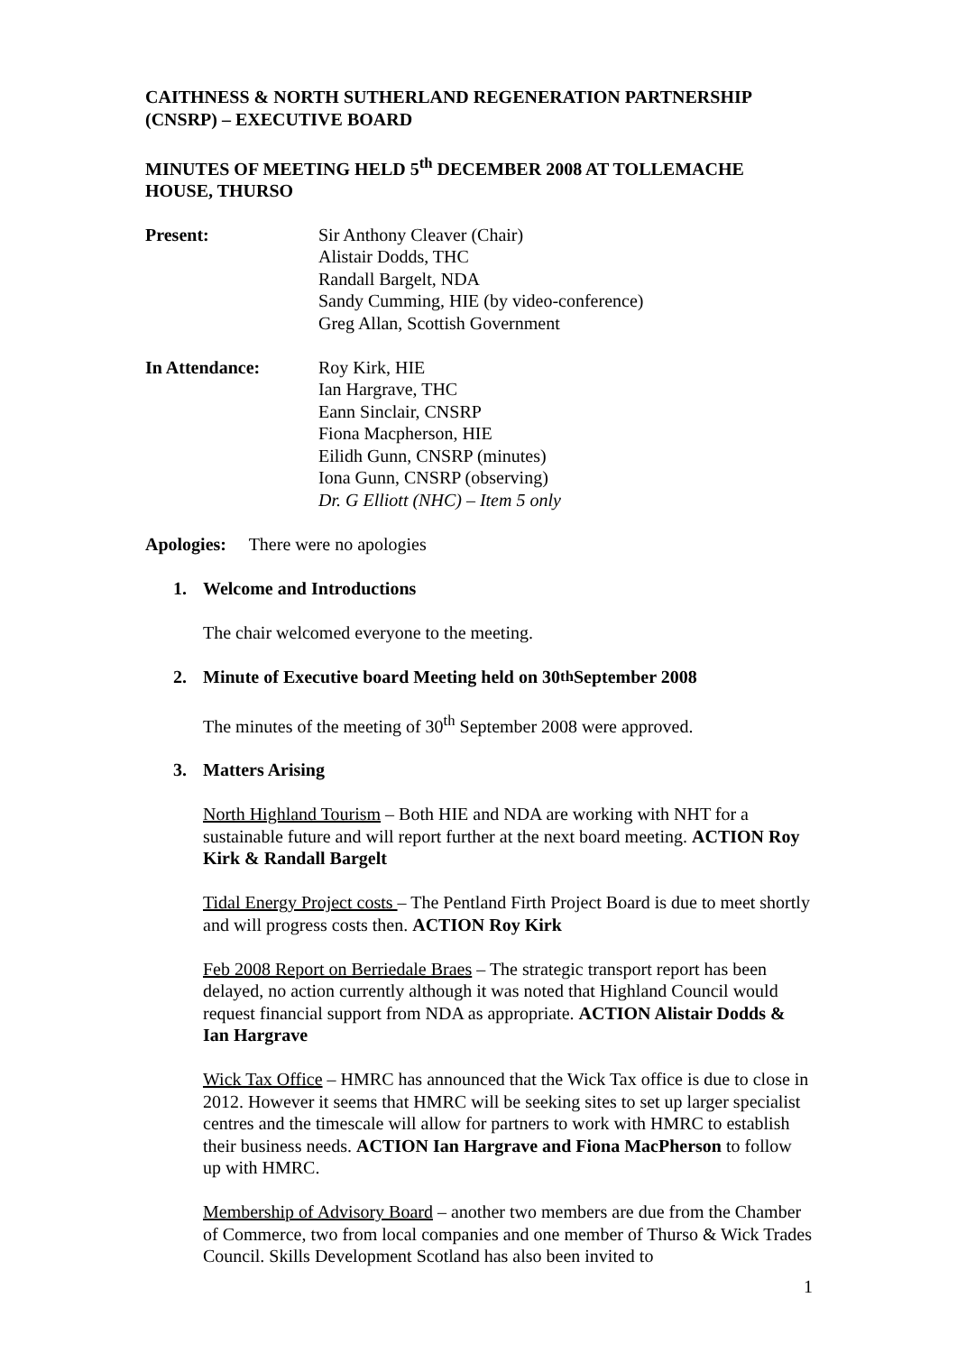CAITHNESS & NORTH SUTHERLAND REGENERATION PARTNERSHIP (CNSRP) – EXECUTIVE BOARD
MINUTES OF MEETING HELD 5<sup>th</sup> DECEMBER 2008 AT TOLLEMACHE HOUSE, THURSO
Present: Sir Anthony Cleaver (Chair)
Alistair Dodds, THC
Randall Bargelt, NDA
Sandy Cumming, HIE (by video-conference)
Greg Allan, Scottish Government
In Attendance: Roy Kirk, HIE
Ian Hargrave, THC
Eann Sinclair, CNSRP
Fiona Macpherson, HIE
Eilidh Gunn, CNSRP (minutes)
Iona Gunn, CNSRP (observing)
Dr. G Elliott (NHC) – Item 5 only
Apologies: There were no apologies
1. Welcome and Introductions
The chair welcomed everyone to the meeting.
2. Minute of Executive board Meeting held on 30<sup>th</sup> September 2008
The minutes of the meeting of 30<sup>th</sup> September 2008 were approved.
3. Matters Arising
North Highland Tourism – Both HIE and NDA are working with NHT for a sustainable future and will report further at the next board meeting. ACTION Roy Kirk & Randall Bargelt
Tidal Energy Project costs – The Pentland Firth Project Board is due to meet shortly and will progress costs then. ACTION Roy Kirk
Feb 2008 Report on Berriedale Braes – The strategic transport report has been delayed, no action currently although it was noted that Highland Council would request financial support from NDA as appropriate. ACTION Alistair Dodds & Ian Hargrave
Wick Tax Office – HMRC has announced that the Wick Tax office is due to close in 2012. However it seems that HMRC will be seeking sites to set up larger specialist centres and the timescale will allow for partners to work with HMRC to establish their business needs. ACTION Ian Hargrave and Fiona MacPherson to follow up with HMRC.
Membership of Advisory Board – another two members are due from the Chamber of Commerce, two from local companies and one member of Thurso & Wick Trades Council. Skills Development Scotland has also been invited to
1